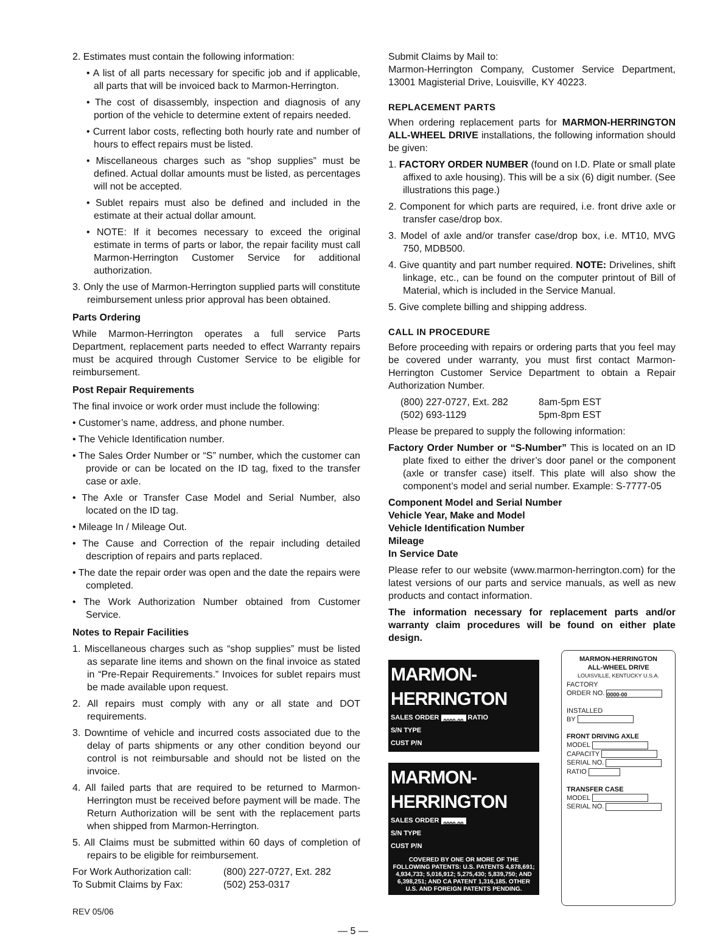2. Estimates must contain the following information:
• A list of all parts necessary for specific job and if applicable, all parts that will be invoiced back to Marmon-Herrington.
• The cost of disassembly, inspection and diagnosis of any portion of the vehicle to determine extent of repairs needed.
• Current labor costs, reflecting both hourly rate and number of hours to effect repairs must be listed.
• Miscellaneous charges such as “shop supplies” must be defined. Actual dollar amounts must be listed, as percentages will not be accepted.
• Sublet repairs must also be defined and included in the estimate at their actual dollar amount.
• NOTE: If it becomes necessary to exceed the original estimate in terms of parts or labor, the repair facility must call Marmon-Herrington Customer Service for additional authorization.
3. Only the use of Marmon-Herrington supplied parts will constitute reimbursement unless prior approval has been obtained.
Parts Ordering
While Marmon-Herrington operates a full service Parts Department, replacement parts needed to effect Warranty repairs must be acquired through Customer Service to be eligible for reimbursement.
Post Repair Requirements
The final invoice or work order must include the following:
• Customer’s name, address, and phone number.
• The Vehicle Identification number.
• The Sales Order Number or “S” number, which the customer can provide or can be located on the ID tag, fixed to the transfer case or axle.
• The Axle or Transfer Case Model and Serial Number, also located on the ID tag.
• Mileage In / Mileage Out.
• The Cause and Correction of the repair including detailed description of repairs and parts replaced.
• The date the repair order was open and the date the repairs were completed.
• The Work Authorization Number obtained from Customer Service.
Notes to Repair Facilities
1. Miscellaneous charges such as “shop supplies” must be listed as separate line items and shown on the final invoice as stated in “Pre-Repair Requirements.” Invoices for sublet repairs must be made available upon request.
2. All repairs must comply with any or all state and DOT requirements.
3. Downtime of vehicle and incurred costs associated due to the delay of parts shipments or any other condition beyond our control is not reimbursable and should not be listed on the invoice.
4. All failed parts that are required to be returned to Marmon-Herrington must be received before payment will be made. The Return Authorization will be sent with the replacement parts when shipped from Marmon-Herrington.
5. All Claims must be submitted within 60 days of completion of repairs to be eligible for reimbursement.
For Work Authorization call: (800) 227-0727, Ext. 282
To Submit Claims by Fax: (502) 253-0317
REV 05/06
Submit Claims by Mail to:
Marmon-Herrington Company, Customer Service Department, 13001 Magisterial Drive, Louisville, KY 40223.
REPLACEMENT PARTS
When ordering replacement parts for MARMON-HERRINGTON ALL-WHEEL DRIVE installations, the following information should be given:
1. FACTORY ORDER NUMBER (found on I.D. Plate or small plate affixed to axle housing). This will be a six (6) digit number. (See illustrations this page.)
2. Component for which parts are required, i.e. front drive axle or transfer case/drop box.
3. Model of axle and/or transfer case/drop box, i.e. MT10, MVG 750, MDB500.
4. Give quantity and part number required. NOTE: Drivelines, shift linkage, etc., can be found on the computer printout of Bill of Material, which is included in the Service Manual.
5. Give complete billing and shipping address.
CALL IN PROCEDURE
Before proceeding with repairs or ordering parts that you feel may be covered under warranty, you must first contact Marmon-Herrington Customer Service Department to obtain a Repair Authorization Number.
(800) 227-0727, Ext. 282 8am-5pm EST
(502) 693-1129 5pm-8pm EST
Please be prepared to supply the following information:
Factory Order Number or “S-Number” This is located on an ID plate fixed to either the driver’s door panel or the component (axle or transfer case) itself. This plate will also show the component’s model and serial number. Example: S-7777-05
Component Model and Serial Number
Vehicle Year, Make and Model
Vehicle Identification Number
Mileage
In Service Date
Please refer to our website (www.marmon-herrington.com) for the latest versions of our parts and service manuals, as well as new products and contact information.
The information necessary for replacement parts and/or warranty claim procedures will be found on either plate design.
MARMON-HERRINGTON
SALES ORDER 0000-00 RATIO
S/N TYPE
CUST P/N
MARMON-HERRINGTON
SALES ORDER 0000-00
S/N TYPE
CUST P/N
COVERED BY ONE OR MORE OF THE FOLLOWING PATENTS: U.S. PATENTS 4,878,691; 4,934,733; 5,016,912; 5,275,430; 5,839,750; AND 6,398,251; AND CA PATENT 1,316,185. OTHER U.S. AND FOREIGN PATENTS PENDING.
MARMON-HERRINGTON
ALL-WHEEL DRIVE
LOUISVILLE, KENTUCKY U.S.A.
FACTORY
ORDER NO. 0000-00
INSTALLED
BY
FRONT DRIVING AXLE
MODEL
CAPACITY
SERIAL NO.
RATIO
TRANSFER CASE
MODEL
SERIAL NO.
— 5 —